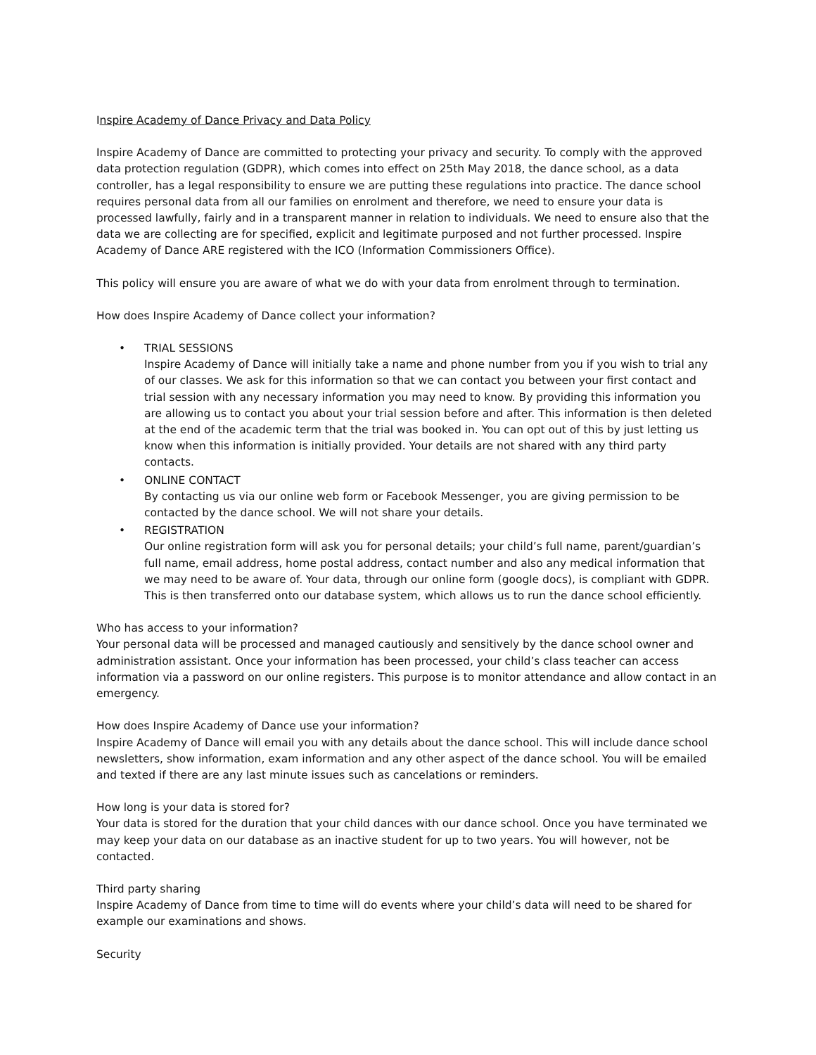Inspire Academy of Dance Privacy and Data Policy
Inspire Academy of Dance are committed to protecting your privacy and security. To comply with the approved data protection regulation (GDPR), which comes into effect on 25th May 2018, the dance school, as a data controller, has a legal responsibility to ensure we are putting these regulations into practice. The dance school requires personal data from all our families on enrolment and therefore, we need to ensure your data is processed lawfully, fairly and in a transparent manner in relation to individuals. We need to ensure also that the data we are collecting are for specified, explicit and legitimate purposed and not further processed. Inspire Academy of Dance ARE registered with the ICO (Information Commissioners Office).
This policy will ensure you are aware of what we do with your data from enrolment through to termination.
How does Inspire Academy of Dance collect your information?
TRIAL SESSIONS
Inspire Academy of Dance will initially take a name and phone number from you if you wish to trial any of our classes. We ask for this information so that we can contact you between your first contact and trial session with any necessary information you may need to know. By providing this information you are allowing us to contact you about your trial session before and after. This information is then deleted at the end of the academic term that the trial was booked in. You can opt out of this by just letting us know when this information is initially provided. Your details are not shared with any third party contacts.
ONLINE CONTACT
By contacting us via our online web form or Facebook Messenger, you are giving permission to be contacted by the dance school. We will not share your details.
REGISTRATION
Our online registration form will ask you for personal details; your child’s full name, parent/guardian’s full name, email address, home postal address, contact number and also any medical information that we may need to be aware of. Your data, through our online form (google docs), is compliant with GDPR. This is then transferred onto our database system, which allows us to run the dance school efficiently.
Who has access to your information?
Your personal data will be processed and managed cautiously and sensitively by the dance school owner and administration assistant. Once your information has been processed, your child’s class teacher can access information via a password on our online registers. This purpose is to monitor attendance and allow contact in an emergency.
How does Inspire Academy of Dance use your information?
Inspire Academy of Dance will email you with any details about the dance school. This will include dance school newsletters, show information, exam information and any other aspect of the dance school. You will be emailed and texted if there are any last minute issues such as cancelations or reminders.
How long is your data is stored for?
Your data is stored for the duration that your child dances with our dance school. Once you have terminated we may keep your data on our database as an inactive student for up to two years. You will however, not be contacted.
Third party sharing
Inspire Academy of Dance from time to time will do events where your child’s data will need to be shared for example our examinations and shows.
Security